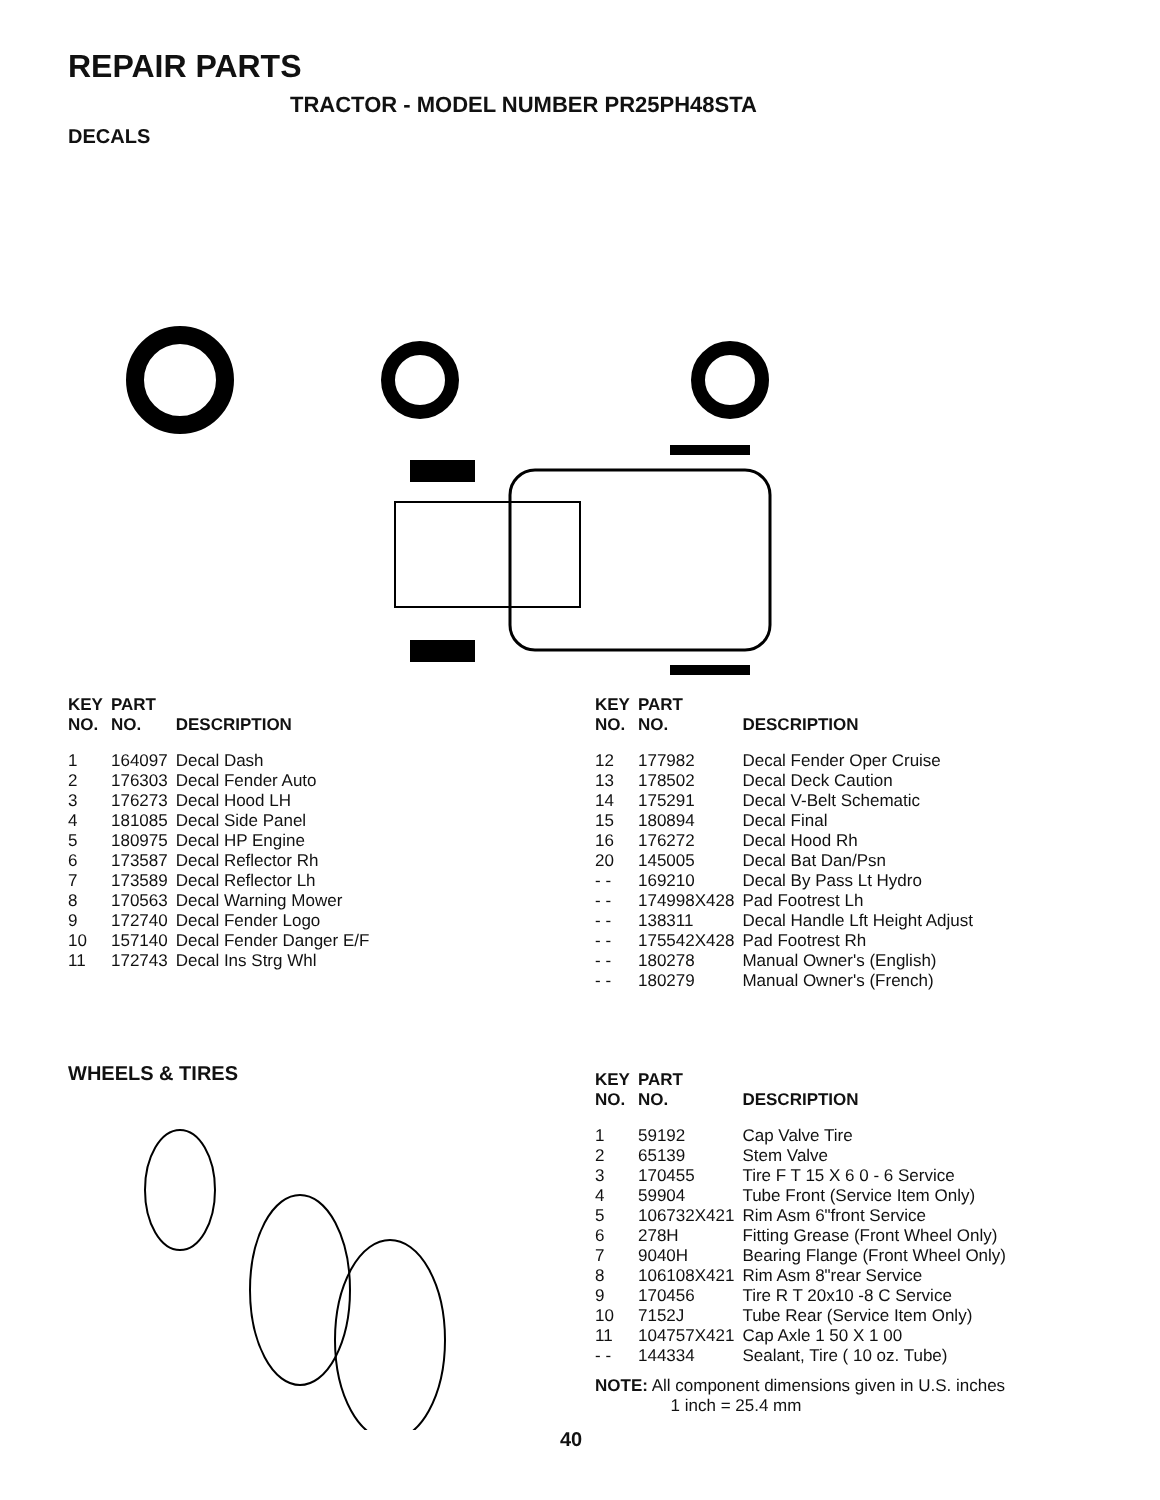REPAIR PARTS
TRACTOR - MODEL NUMBER PR25PH48STA
DECALS
| KEY NO. | PART NO. | DESCRIPTION |
| --- | --- | --- |
| 1 | 164097 | Decal Dash |
| 2 | 176303 | Decal Fender Auto |
| 3 | 176273 | Decal Hood LH |
| 4 | 181085 | Decal Side Panel |
| 5 | 180975 | Decal HP Engine |
| 6 | 173587 | Decal Reflector Rh |
| 7 | 173589 | Decal Reflector Lh |
| 8 | 170563 | Decal Warning Mower |
| 9 | 172740 | Decal Fender Logo |
| 10 | 157140 | Decal Fender Danger E/F |
| 11 | 172743 | Decal Ins Strg Whl |
| KEY NO. | PART NO. | DESCRIPTION |
| --- | --- | --- |
| 12 | 177982 | Decal Fender Oper Cruise |
| 13 | 178502 | Decal Deck Caution |
| 14 | 175291 | Decal V-Belt Schematic |
| 15 | 180894 | Decal Final |
| 16 | 176272 | Decal Hood Rh |
| 20 | 145005 | Decal Bat Dan/Psn |
| - - | 169210 | Decal By Pass Lt Hydro |
| - - | 174998X428 | Pad Footrest Lh |
| - - | 138311 | Decal Handle Lft Height Adjust |
| - - | 175542X428 | Pad Footrest Rh |
| - - | 180278 | Manual Owner's (English) |
| - - | 180279 | Manual Owner's (French) |
WHEELS & TIRES
| KEY NO. | PART NO. | DESCRIPTION |
| --- | --- | --- |
| 1 | 59192 | Cap Valve Tire |
| 2 | 65139 | Stem Valve |
| 3 | 170455 | Tire F T 15 X 6 0 - 6 Service |
| 4 | 59904 | Tube Front (Service Item Only) |
| 5 | 106732X421 | Rim Asm 6"front Service |
| 6 | 278H | Fitting Grease (Front Wheel Only) |
| 7 | 9040H | Bearing Flange (Front Wheel Only) |
| 8 | 106108X421 | Rim Asm 8"rear Service |
| 9 | 170456 | Tire R T 20x10 -8 C Service |
| 10 | 7152J | Tube Rear (Service Item Only) |
| 11 | 104757X421 | Cap Axle 1 50 X 1 00 |
| - - | 144334 | Sealant, Tire ( 10 oz. Tube) |
NOTE: All component dimensions given in U.S. inches
1 inch = 25.4 mm
40